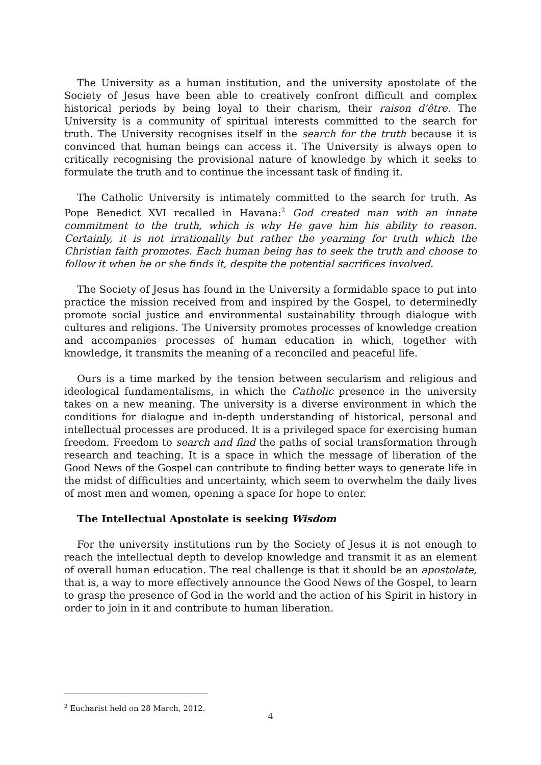The University as a human institution, and the university apostolate of the Society of Jesus have been able to creatively confront difficult and complex historical periods by being loyal to their charism, their raison d'être. The University is a community of spiritual interests committed to the search for truth. The University recognises itself in the search for the truth because it is convinced that human beings can access it. The University is always open to critically recognising the provisional nature of knowledge by which it seeks to formulate the truth and to continue the incessant task of finding it.
The Catholic University is intimately committed to the search for truth. As Pope Benedict XVI recalled in Havana:<sup>2</sup> God created man with an innate commitment to the truth, which is why He gave him his ability to reason. Certainly, it is not irrationality but rather the yearning for truth which the Christian faith promotes. Each human being has to seek the truth and choose to follow it when he or she finds it, despite the potential sacrifices involved.
The Society of Jesus has found in the University a formidable space to put into practice the mission received from and inspired by the Gospel, to determinedly promote social justice and environmental sustainability through dialogue with cultures and religions. The University promotes processes of knowledge creation and accompanies processes of human education in which, together with knowledge, it transmits the meaning of a reconciled and peaceful life.
Ours is a time marked by the tension between secularism and religious and ideological fundamentalisms, in which the Catholic presence in the university takes on a new meaning. The university is a diverse environment in which the conditions for dialogue and in-depth understanding of historical, personal and intellectual processes are produced. It is a privileged space for exercising human freedom. Freedom to search and find the paths of social transformation through research and teaching. It is a space in which the message of liberation of the Good News of the Gospel can contribute to finding better ways to generate life in the midst of difficulties and uncertainty, which seem to overwhelm the daily lives of most men and women, opening a space for hope to enter.
The Intellectual Apostolate is seeking Wisdom
For the university institutions run by the Society of Jesus it is not enough to reach the intellectual depth to develop knowledge and transmit it as an element of overall human education. The real challenge is that it should be an apostolate, that is, a way to more effectively announce the Good News of the Gospel, to learn to grasp the presence of God in the world and the action of his Spirit in history in order to join in it and contribute to human liberation.
<sup>2</sup> Eucharist held on 28 March, 2012.
4